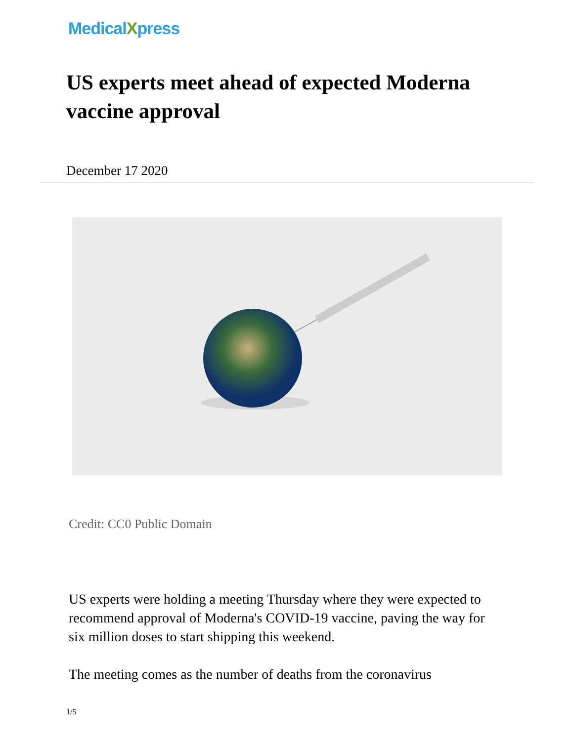MedicalXpress
US experts meet ahead of expected Moderna vaccine approval
December 17 2020
Credit: CC0 Public Domain
US experts were holding a meeting Thursday where they were expected to recommend approval of Moderna's COVID-19 vaccine, paving the way for six million doses to start shipping this weekend.
The meeting comes as the number of deaths from the coronavirus
1/5